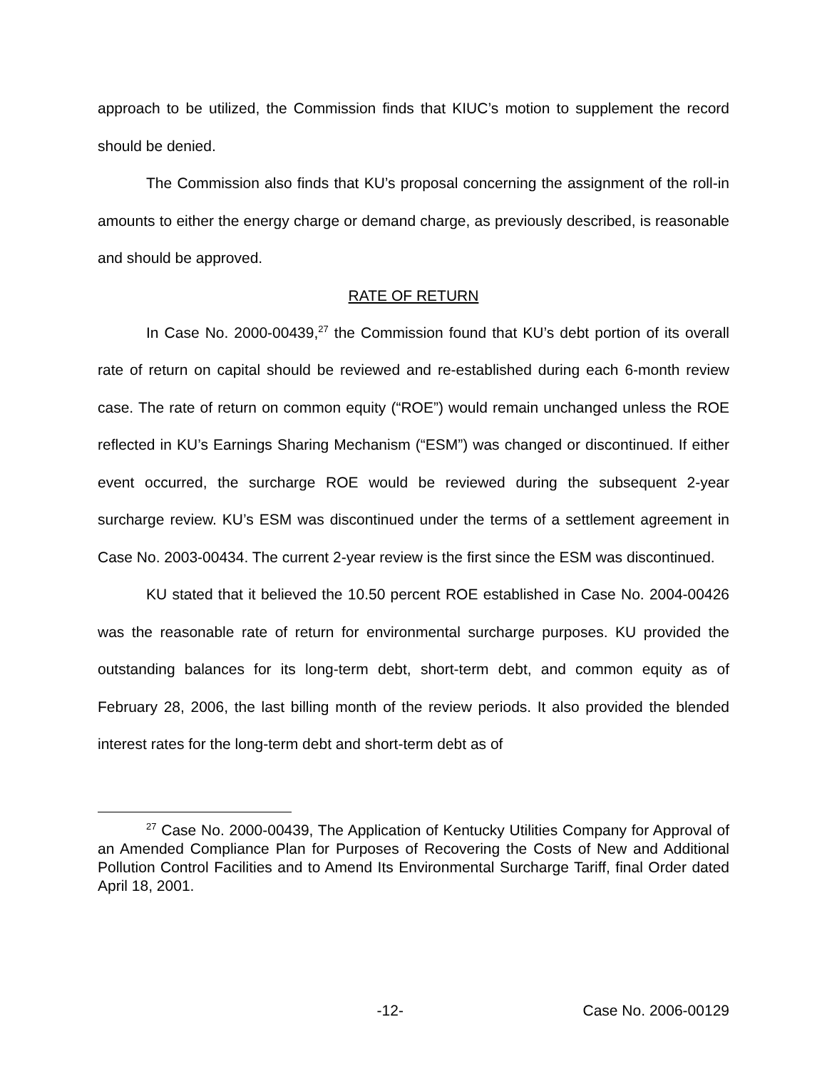approach to be utilized, the Commission finds that KIUC’s motion to supplement the record should be denied.
The Commission also finds that KU’s proposal concerning the assignment of the roll-in amounts to either the energy charge or demand charge, as previously described, is reasonable and should be approved.
RATE OF RETURN
In Case No. 2000-00439,<sup>27</sup> the Commission found that KU’s debt portion of its overall rate of return on capital should be reviewed and re-established during each 6-month review case. The rate of return on common equity (“ROE”) would remain unchanged unless the ROE reflected in KU’s Earnings Sharing Mechanism (“ESM”) was changed or discontinued. If either event occurred, the surcharge ROE would be reviewed during the subsequent 2-year surcharge review. KU’s ESM was discontinued under the terms of a settlement agreement in Case No. 2003-00434. The current 2-year review is the first since the ESM was discontinued.
KU stated that it believed the 10.50 percent ROE established in Case No. 2004-00426 was the reasonable rate of return for environmental surcharge purposes. KU provided the outstanding balances for its long-term debt, short-term debt, and common equity as of February 28, 2006, the last billing month of the review periods. It also provided the blended interest rates for the long-term debt and short-term debt as of
<sup>27</sup> Case No. 2000-00439, The Application of Kentucky Utilities Company for Approval of an Amended Compliance Plan for Purposes of Recovering the Costs of New and Additional Pollution Control Facilities and to Amend Its Environmental Surcharge Tariff, final Order dated April 18, 2001.
-12- Case No. 2006-00129